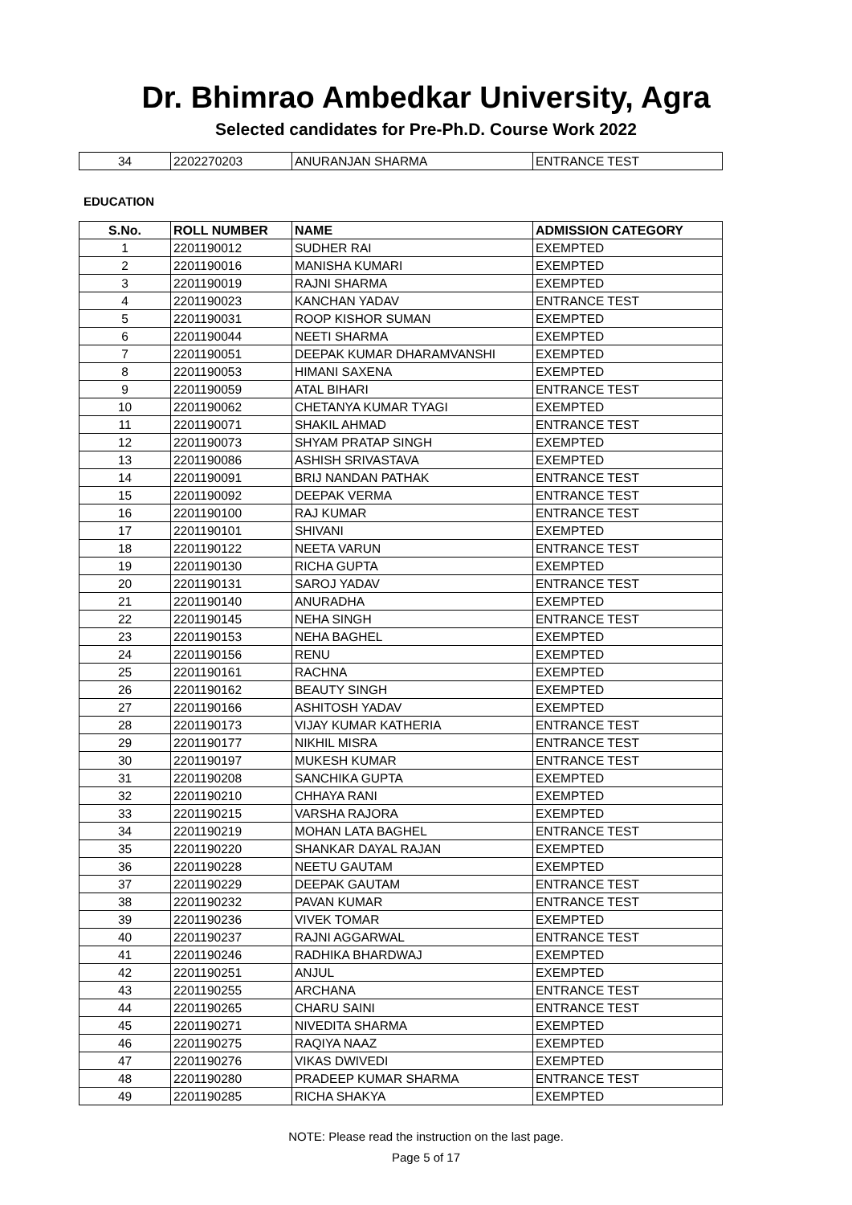Dr. Bhimrao Ambedkar University, Agra
Selected candidates for Pre-Ph.D. Course Work 2022
| 34 | 2202270203 | ANURANJAN SHARMA | ENTRANCE TEST |
EDUCATION
| S.No. | ROLL NUMBER | NAME | ADMISSION CATEGORY |
| --- | --- | --- | --- |
| 1 | 2201190012 | SUDHER RAI | EXEMPTED |
| 2 | 2201190016 | MANISHA KUMARI | EXEMPTED |
| 3 | 2201190019 | RAJNI SHARMA | EXEMPTED |
| 4 | 2201190023 | KANCHAN YADAV | ENTRANCE TEST |
| 5 | 2201190031 | ROOP KISHOR SUMAN | EXEMPTED |
| 6 | 2201190044 | NEETI SHARMA | EXEMPTED |
| 7 | 2201190051 | DEEPAK KUMAR DHARAMVANSHI | EXEMPTED |
| 8 | 2201190053 | HIMANI SAXENA | EXEMPTED |
| 9 | 2201190059 | ATAL BIHARI | ENTRANCE TEST |
| 10 | 2201190062 | CHETANYA KUMAR TYAGI | EXEMPTED |
| 11 | 2201190071 | SHAKIL AHMAD | ENTRANCE TEST |
| 12 | 2201190073 | SHYAM PRATAP SINGH | EXEMPTED |
| 13 | 2201190086 | ASHISH SRIVASTAVA | EXEMPTED |
| 14 | 2201190091 | BRIJ NANDAN PATHAK | ENTRANCE TEST |
| 15 | 2201190092 | DEEPAK VERMA | ENTRANCE TEST |
| 16 | 2201190100 | RAJ KUMAR | ENTRANCE TEST |
| 17 | 2201190101 | SHIVANI | EXEMPTED |
| 18 | 2201190122 | NEETA VARUN | ENTRANCE TEST |
| 19 | 2201190130 | RICHA GUPTA | EXEMPTED |
| 20 | 2201190131 | SAROJ YADAV | ENTRANCE TEST |
| 21 | 2201190140 | ANURADHA | EXEMPTED |
| 22 | 2201190145 | NEHA SINGH | ENTRANCE TEST |
| 23 | 2201190153 | NEHA BAGHEL | EXEMPTED |
| 24 | 2201190156 | RENU | EXEMPTED |
| 25 | 2201190161 | RACHNA | EXEMPTED |
| 26 | 2201190162 | BEAUTY SINGH | EXEMPTED |
| 27 | 2201190166 | ASHITOSH YADAV | EXEMPTED |
| 28 | 2201190173 | VIJAY KUMAR KATHERIA | ENTRANCE TEST |
| 29 | 2201190177 | NIKHIL MISRA | ENTRANCE TEST |
| 30 | 2201190197 | MUKESH KUMAR | ENTRANCE TEST |
| 31 | 2201190208 | SANCHIKA GUPTA | EXEMPTED |
| 32 | 2201190210 | CHHAYA RANI | EXEMPTED |
| 33 | 2201190215 | VARSHA RAJORA | EXEMPTED |
| 34 | 2201190219 | MOHAN LATA BAGHEL | ENTRANCE TEST |
| 35 | 2201190220 | SHANKAR DAYAL RAJAN | EXEMPTED |
| 36 | 2201190228 | NEETU GAUTAM | EXEMPTED |
| 37 | 2201190229 | DEEPAK GAUTAM | ENTRANCE TEST |
| 38 | 2201190232 | PAVAN KUMAR | ENTRANCE TEST |
| 39 | 2201190236 | VIVEK TOMAR | EXEMPTED |
| 40 | 2201190237 | RAJNI AGGARWAL | ENTRANCE TEST |
| 41 | 2201190246 | RADHIKA BHARDWAJ | EXEMPTED |
| 42 | 2201190251 | ANJUL | EXEMPTED |
| 43 | 2201190255 | ARCHANA | ENTRANCE TEST |
| 44 | 2201190265 | CHARU SAINI | ENTRANCE TEST |
| 45 | 2201190271 | NIVEDITA SHARMA | EXEMPTED |
| 46 | 2201190275 | RAQIYA NAAZ | EXEMPTED |
| 47 | 2201190276 | VIKAS DWIVEDI | EXEMPTED |
| 48 | 2201190280 | PRADEEP KUMAR SHARMA | ENTRANCE TEST |
| 49 | 2201190285 | RICHA SHAKYA | EXEMPTED |
NOTE: Please read the instruction on the last page.
Page 5 of 17